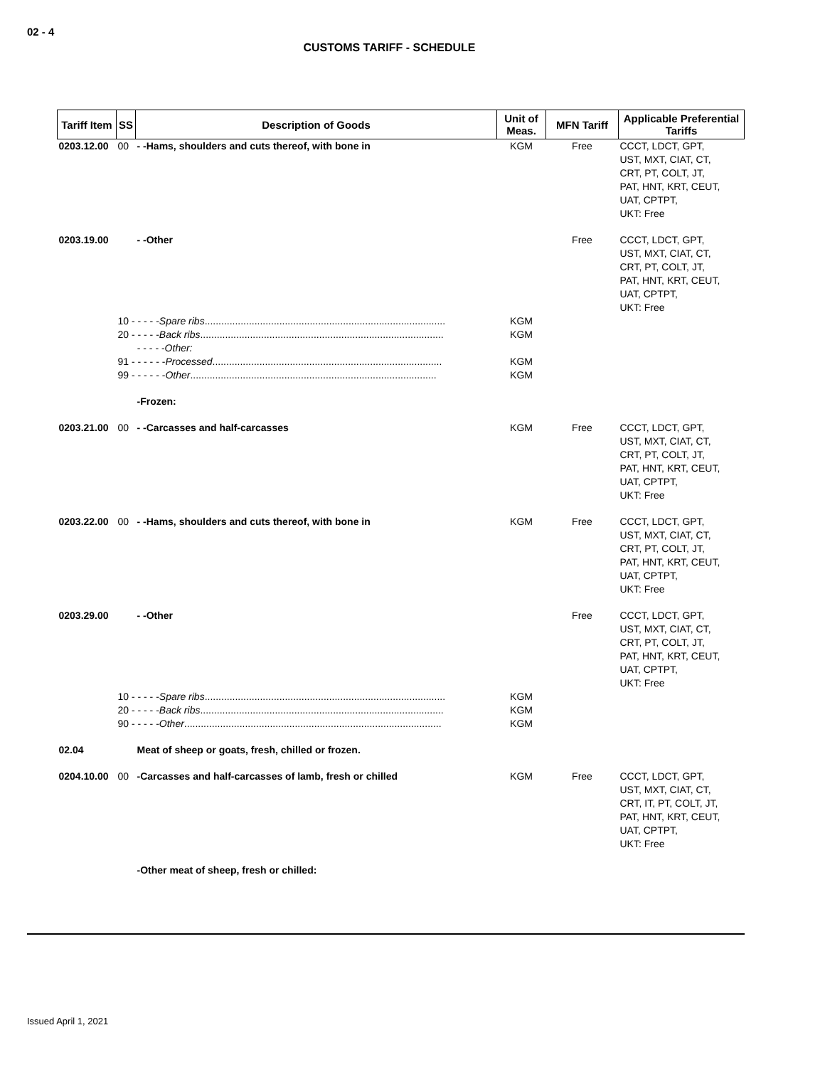02 - 4
CUSTOMS TARIFF - SCHEDULE
| Tariff Item | SS | Description of Goods | Unit of Meas. | MFN Tariff | Applicable Preferential Tariffs |
| --- | --- | --- | --- | --- | --- |
| 0203.12.00 | 00 | - -Hams, shoulders and cuts thereof, with bone in | KGM | Free | CCCT, LDCT, GPT, UST, MXT, CIAT, CT, CRT, PT, COLT, JT, PAT, HNT, KRT, CEUT, UAT, CPTPT, UKT: Free |
| 0203.19.00 | | - -Other | | Free | CCCT, LDCT, GPT, UST, MXT, CIAT, CT, CRT, PT, COLT, JT, PAT, HNT, KRT, CEUT, UAT, CPTPT, UKT: Free |
| | 10 - - - - - Spare ribs ....................................................................................... | | KGM | | |
| | 20 - - - - - Back ribs ........................................................................................ | | KGM | | |
| | - - - - - Other: | | | | |
| | 91 - - - - - - Processed ................................................................................... | | KGM | | |
| | 99 - - - - - - Other ......................................................................................... | | KGM | | |
| | | -Frozen: | | | |
| 0203.21.00 | 00 | - -Carcasses and half-carcasses | KGM | Free | CCCT, LDCT, GPT, UST, MXT, CIAT, CT, CRT, PT, COLT, JT, PAT, HNT, KRT, CEUT, UAT, CPTPT, UKT: Free |
| 0203.22.00 | 00 | - -Hams, shoulders and cuts thereof, with bone in | KGM | Free | CCCT, LDCT, GPT, UST, MXT, CIAT, CT, CRT, PT, COLT, JT, PAT, HNT, KRT, CEUT, UAT, CPTPT, UKT: Free |
| 0203.29.00 | | - -Other | | Free | CCCT, LDCT, GPT, UST, MXT, CIAT, CT, CRT, PT, COLT, JT, PAT, HNT, KRT, CEUT, UAT, CPTPT, UKT: Free |
| | 10 - - - - - Spare ribs ....................................................................................... | | KGM | | |
| | 20 - - - - - Back ribs ........................................................................................ | | KGM | | |
| | 90 - - - - - Other ............................................................................................. | | KGM | | |
| 02.04 | | Meat of sheep or goats, fresh, chilled or frozen. | | | |
| 0204.10.00 | 00 | -Carcasses and half-carcasses of lamb, fresh or chilled | KGM | Free | CCCT, LDCT, GPT, UST, MXT, CIAT, CT, CRT, IT, PT, COLT, JT, PAT, HNT, KRT, CEUT, UAT, CPTPT, UKT: Free |
| | | -Other meat of sheep, fresh or chilled: | | | |
Issued April 1, 2021